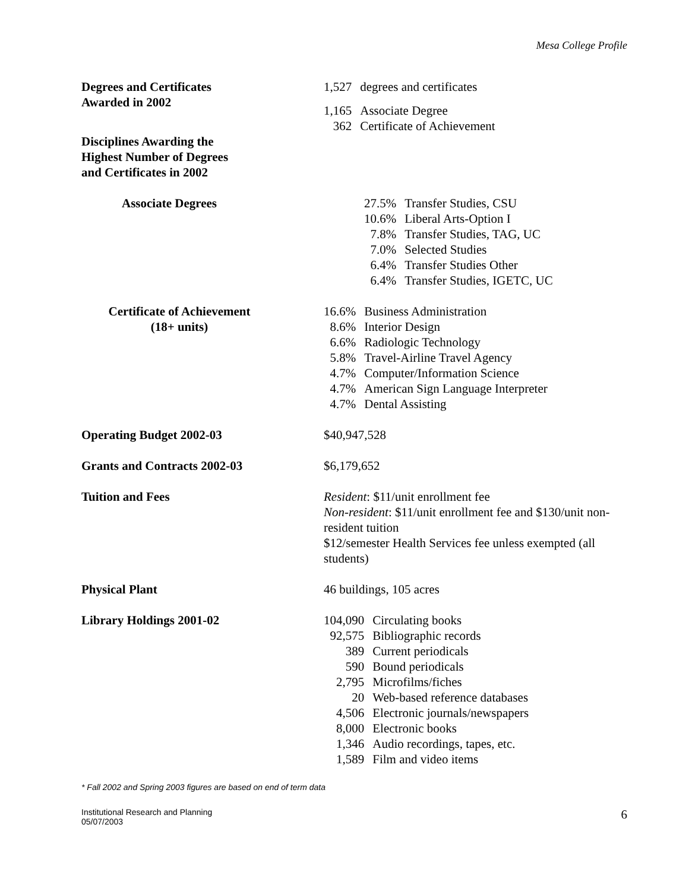Mesa College Profile
Degrees and Certificates
Awarded in 2002
| 1,527 | degrees and certificates |
| 1,165 | Associate Degree |
| 362 | Certificate of Achievement |
Disciplines Awarding the
Highest Number of Degrees
and Certificates in 2002
Associate Degrees
| 27.5% | Transfer Studies, CSU |
| 10.6% | Liberal Arts-Option I |
| 7.8% | Transfer Studies, TAG, UC |
| 7.0% | Selected Studies |
| 6.4% | Transfer Studies Other |
| 6.4% | Transfer Studies, IGETC, UC |
Certificate of Achievement
(18+ units)
| 16.6% | Business Administration |
| 8.6% | Interior Design |
| 6.6% | Radiologic Technology |
| 5.8% | Travel-Airline Travel Agency |
| 4.7% | Computer/Information Science |
| 4.7% | American Sign Language Interpreter |
| 4.7% | Dental Assisting |
Operating Budget 2002-03 $40,947,528
Grants and Contracts 2002-03 $6,179,652
Tuition and Fees Resident: $11/unit enrollment fee
Non-resident: $11/unit enrollment fee and $130/unit non-resident tuition
$12/semester Health Services fee unless exempted (all students)
Physical Plant 46 buildings, 105 acres
Library Holdings 2001-02
| 104,090 | Circulating books |
| 92,575 | Bibliographic records |
| 389 | Current periodicals |
| 590 | Bound periodicals |
| 2,795 | Microfilms/fiches |
| 20 | Web-based reference databases |
| 4,506 | Electronic journals/newspapers |
| 8,000 | Electronic books |
| 1,346 | Audio recordings, tapes, etc. |
| 1,589 | Film and video items |
* Fall 2002 and Spring 2003 figures are based on end of term data
Institutional Research and Planning
05/07/2003
6